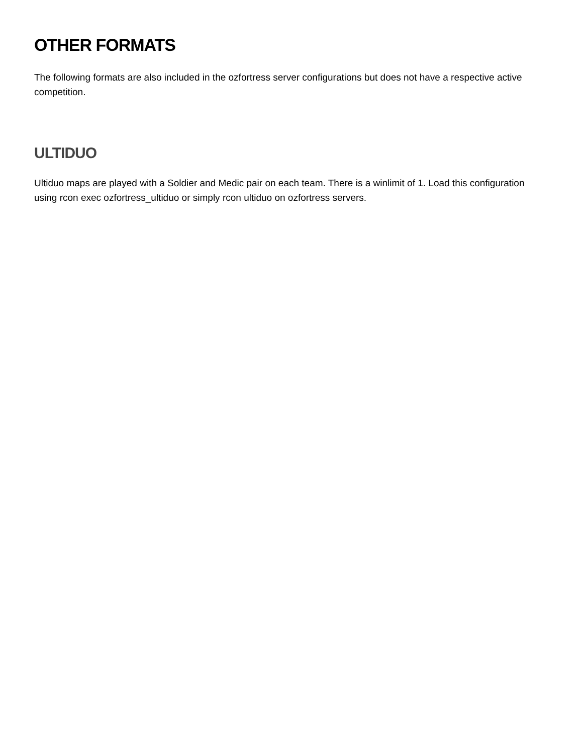OTHER FORMATS
The following formats are also included in the ozfortress server configurations but does not have a respective active competition.
ULTIDUO
Ultiduo maps are played with a Soldier and Medic pair on each team. There is a winlimit of 1. Load this configuration using rcon exec ozfortress_ultiduo or simply rcon ultiduo on ozfortress servers.